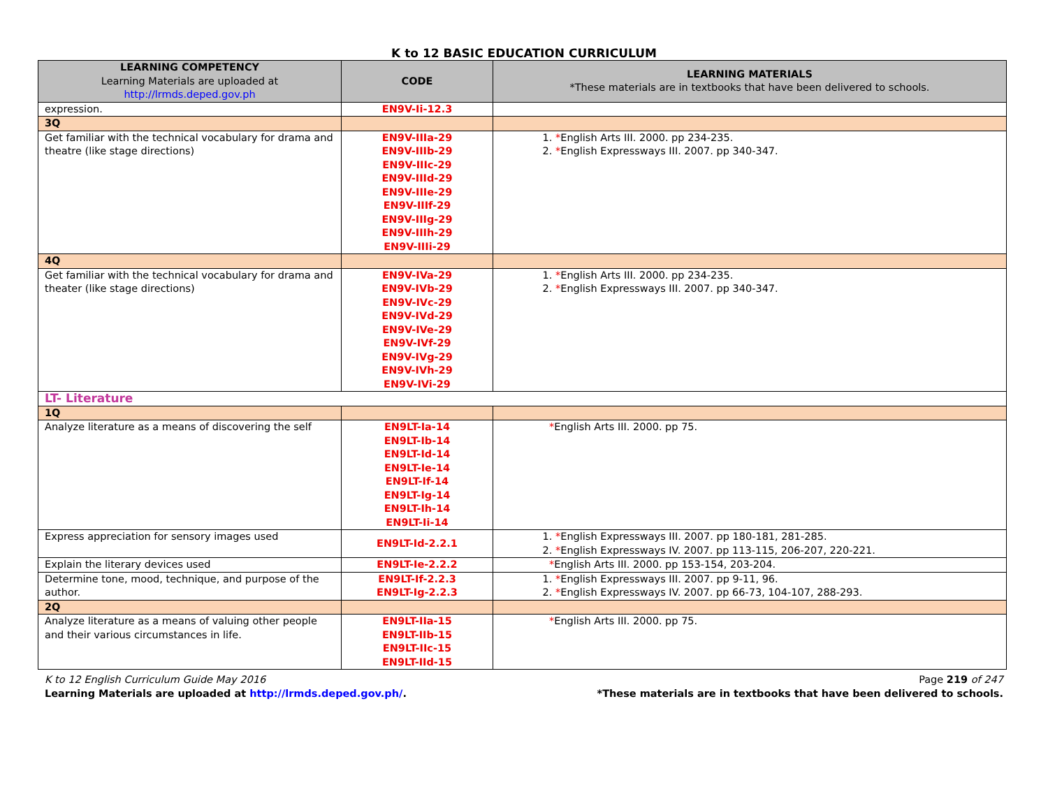K to 12 BASIC EDUCATION CURRICULUM
| LEARNING COMPETENCY Learning Materials are uploaded at http://lrmds.deped.gov.ph | CODE | LEARNING MATERIALS *These materials are in textbooks that have been delivered to schools. |
| --- | --- | --- |
| expression. | EN9V-Ii-12.3 | |
| 3Q | | |
| Get familiar with the technical vocabulary for drama and theatre (like stage directions) | EN9V-IIIa-29 EN9V-IIIb-29 EN9V-IIIc-29 EN9V-IIId-29 EN9V-IIIe-29 EN9V-IIIf-29 EN9V-IIIg-29 EN9V-IIIh-29 EN9V-IIIi-29 | 1. * English Arts III. 2000. pp 234-235. 2. * English Expressways III. 2007. pp 340-347. |
| 4Q | | |
| Get familiar with the technical vocabulary for drama and theater (like stage directions) | EN9V-IVa-29 EN9V-IVb-29 EN9V-IVc-29 EN9V-IVd-29 EN9V-IVe-29 EN9V-IVf-29 EN9V-IVg-29 EN9V-IVh-29 EN9V-IVi-29 | 1. * English Arts III. 2000. pp 234-235. 2. * English Expressways III. 2007. pp 340-347. |
| LT- Literature | | |
| 1Q | | |
| Analyze literature as a means of discovering the self | EN9LT-Ia-14 EN9LT-Ib-14 EN9LT-Id-14 EN9LT-Ie-14 EN9LT-If-14 EN9LT-Ig-14 EN9LT-Ih-14 EN9LT-Ii-14 | * English Arts III. 2000. pp 75. |
| Express appreciation for sensory images used | EN9LT-Id-2.2.1 | 1. * English Expressways III. 2007. pp 180-181, 281-285. 2. * English Expressways IV. 2007. pp 113-115, 206-207, 220-221. |
| Explain the literary devices used | EN9LT-Ie-2.2.2 | * English Arts III. 2000. pp 153-154, 203-204. |
| Determine tone, mood, technique, and purpose of the author. | EN9LT-If-2.2.3 EN9LT-Ig-2.2.3 | 1. * English Expressways III. 2007. pp 9-11, 96. 2. * English Expressways IV. 2007. pp 66-73, 104-107, 288-293. |
| 2Q | | |
| Analyze literature as a means of valuing other people and their various circumstances in life. | EN9LT-IIa-15 EN9LT-IIb-15 EN9LT-IIc-15 EN9LT-IId-15 | * English Arts III. 2000. pp 75. |
K to 12 English Curriculum Guide May 2016 Page 219 of 247
Learning Materials are uploaded at http://lrmds.deped.gov.ph/. *These materials are in textbooks that have been delivered to schools.